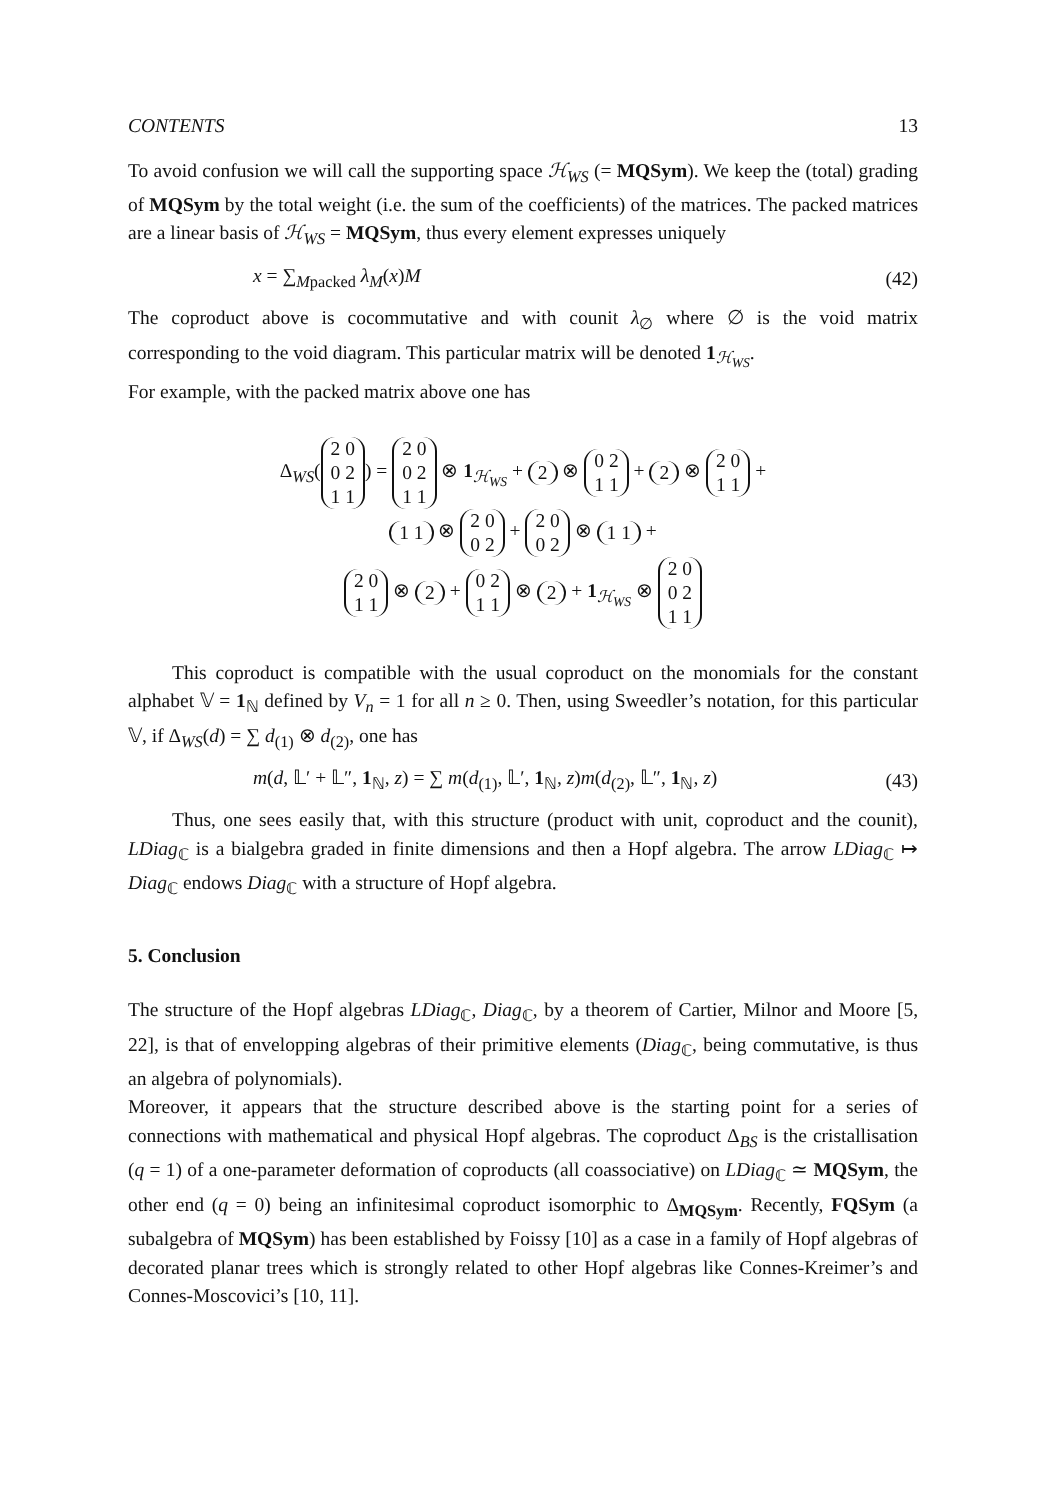CONTENTS 13
To avoid confusion we will call the supporting space ℋ<sub>WS</sub> (= MQSym). We keep the (total) grading of MQSym by the total weight (i.e. the sum of the coefficients) of the matrices. The packed matrices are a linear basis of ℋ<sub>WS</sub> = MQSym, thus every element expresses uniquely
x = ∑<sub>Mpacked</sub> λ<sub>M</sub>(x)M (42)
The coproduct above is cocommutative and with counit λ<sub>∅</sub> where ∅ is the void matrix corresponding to the void diagram. This particular matrix will be denoted 1<sub>ℋ<sub>WS</sub></sub>.
For example, with the packed matrix above one has
Δ<sub>WS</sub>(2 0
0 2
1 1) = 2 0
0 2
1 1 ⊗ 1<sub>ℋ<sub>WS</sub></sub> + 2 ⊗ 0 2
1 1 + 2 ⊗ 2 0
1 1 +
1 1 ⊗ 2 0
0 2 + 2 0
0 2 ⊗ 1 1 +
2 0
1 1 ⊗ 2 + 0 2
1 1 ⊗ 2 + 1<sub>ℋ<sub>WS</sub></sub> ⊗ 2 0
0 2
1 1
This coproduct is compatible with the usual coproduct on the monomials for the constant alphabet 𝕍 = 1<sub>ℕ</sub> defined by V<sub>n</sub> = 1 for all n ≥ 0. Then, using Sweedler’s notation, for this particular 𝕍, if Δ<sub>WS</sub>(d) = ∑ d<sub>(1)</sub> ⊗ d<sub>(2)</sub>, one has
m(d, 𝕃′ + 𝕃″, 1<sub>ℕ</sub>, z) = ∑ m(d<sub>(1)</sub>, 𝕃′, 1<sub>ℕ</sub>, z)m(d<sub>(2)</sub>, 𝕃″, 1<sub>ℕ</sub>, z) (43)
Thus, one sees easily that, with this structure (product with unit, coproduct and the counit), LDiag<sub>ℂ</sub> is a bialgebra graded in finite dimensions and then a Hopf algebra. The arrow LDiag<sub>ℂ</sub> ↦ Diag<sub>ℂ</sub> endows Diag<sub>ℂ</sub> with a structure of Hopf algebra.
5. Conclusion
The structure of the Hopf algebras LDiag<sub>ℂ</sub>, Diag<sub>ℂ</sub>, by a theorem of Cartier, Milnor and Moore [5, 22], is that of envelopping algebras of their primitive elements (Diag<sub>ℂ</sub>, being commutative, is thus an algebra of polynomials).
Moreover, it appears that the structure described above is the starting point for a series of connections with mathematical and physical Hopf algebras. The coproduct Δ<sub>BS</sub> is the cristallisation (q = 1) of a one-parameter deformation of coproducts (all coassociative) on LDiag<sub>ℂ</sub> ≃ MQSym, the other end (q = 0) being an infinitesimal coproduct isomorphic to Δ<sub>MQSym</sub>. Recently, FQSym (a subalgebra of MQSym) has been established by Foissy [10] as a case in a family of Hopf algebras of decorated planar trees which is strongly related to other Hopf algebras like Connes-Kreimer’s and Connes-Moscovici’s [10, 11].